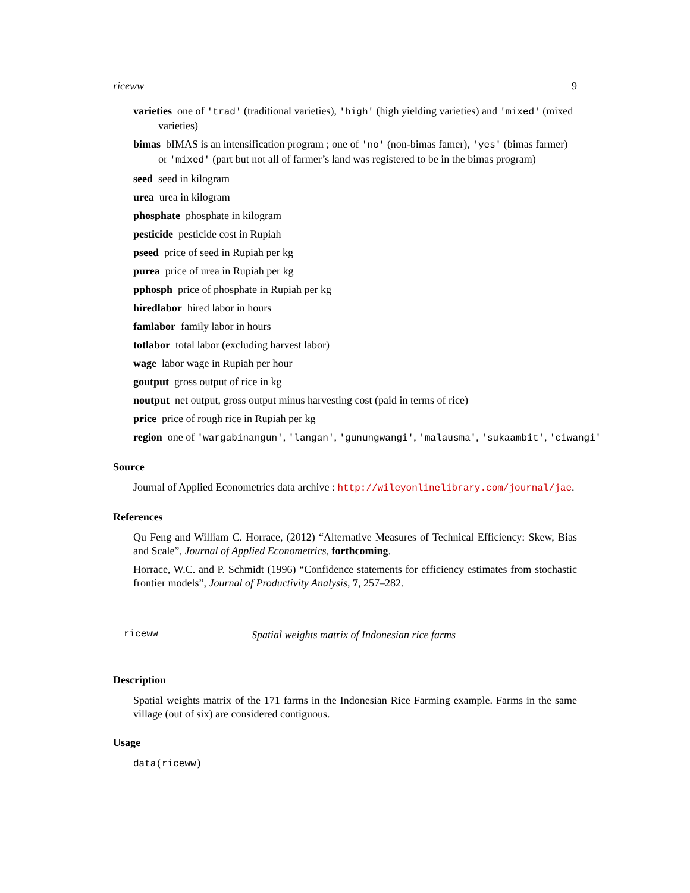riceww 9
varieties one of 'trad' (traditional varieties), 'high' (high yielding varieties) and 'mixed' (mixed varieties)
bimas bIMAS is an intensification program ; one of 'no' (non-bimas famer), 'yes' (bimas farmer) or 'mixed' (part but not all of farmer’s land was registered to be in the bimas program)
seed seed in kilogram
urea urea in kilogram
phosphate phosphate in kilogram
pesticide pesticide cost in Rupiah
pseed price of seed in Rupiah per kg
purea price of urea in Rupiah per kg
pphosph price of phosphate in Rupiah per kg
hiredlabor hired labor in hours
famlabor family labor in hours
totlabor total labor (excluding harvest labor)
wage labor wage in Rupiah per hour
goutput gross output of rice in kg
noutput net output, gross output minus harvesting cost (paid in terms of rice)
price price of rough rice in Rupiah per kg
region one of 'wargabinangun', 'langan', 'gunungwangi', 'malausma', 'sukaambit', 'ciwangi'
Source
Journal of Applied Econometrics data archive : http://wileyonlinelibrary.com/journal/jae.
References
Qu Feng and William C. Horrace, (2012) “Alternative Measures of Technical Efficiency: Skew, Bias and Scale”, Journal of Applied Econometrics, forthcoming.
Horrace, W.C. and P. Schmidt (1996) “Confidence statements for efficiency estimates from stochastic frontier models”, Journal of Productivity Analysis, 7, 257–282.
riceww Spatial weights matrix of Indonesian rice farms
Description
Spatial weights matrix of the 171 farms in the Indonesian Rice Farming example. Farms in the same village (out of six) are considered contiguous.
Usage
data(riceww)